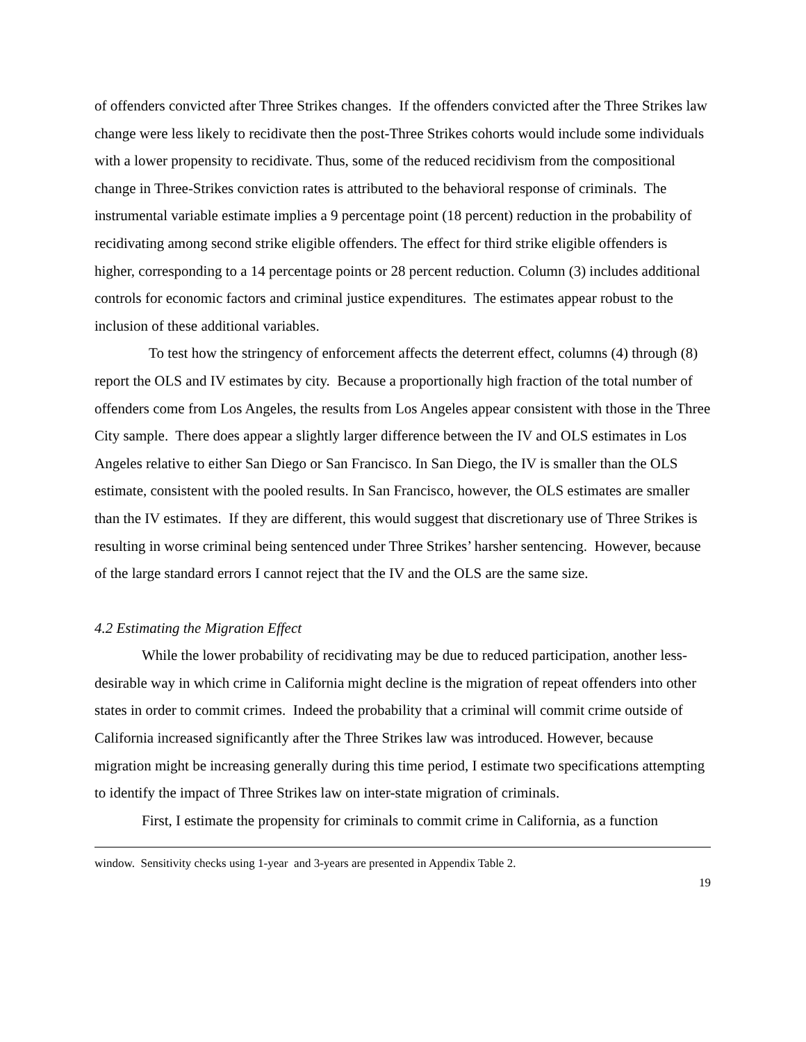of offenders convicted after Three Strikes changes. If the offenders convicted after the Three Strikes law change were less likely to recidivate then the post-Three Strikes cohorts would include some individuals with a lower propensity to recidivate. Thus, some of the reduced recidivism from the compositional change in Three-Strikes conviction rates is attributed to the behavioral response of criminals. The instrumental variable estimate implies a 9 percentage point (18 percent) reduction in the probability of recidivating among second strike eligible offenders. The effect for third strike eligible offenders is higher, corresponding to a 14 percentage points or 28 percent reduction. Column (3) includes additional controls for economic factors and criminal justice expenditures. The estimates appear robust to the inclusion of these additional variables.
To test how the stringency of enforcement affects the deterrent effect, columns (4) through (8) report the OLS and IV estimates by city. Because a proportionally high fraction of the total number of offenders come from Los Angeles, the results from Los Angeles appear consistent with those in the Three City sample. There does appear a slightly larger difference between the IV and OLS estimates in Los Angeles relative to either San Diego or San Francisco. In San Diego, the IV is smaller than the OLS estimate, consistent with the pooled results. In San Francisco, however, the OLS estimates are smaller than the IV estimates. If they are different, this would suggest that discretionary use of Three Strikes is resulting in worse criminal being sentenced under Three Strikes’ harsher sentencing. However, because of the large standard errors I cannot reject that the IV and the OLS are the same size.
4.2 Estimating the Migration Effect
While the lower probability of recidivating may be due to reduced participation, another less-desirable way in which crime in California might decline is the migration of repeat offenders into other states in order to commit crimes. Indeed the probability that a criminal will commit crime outside of California increased significantly after the Three Strikes law was introduced. However, because migration might be increasing generally during this time period, I estimate two specifications attempting to identify the impact of Three Strikes law on inter-state migration of criminals.
First, I estimate the propensity for criminals to commit crime in California, as a function
window. Sensitivity checks using 1-year and 3-years are presented in Appendix Table 2.
19